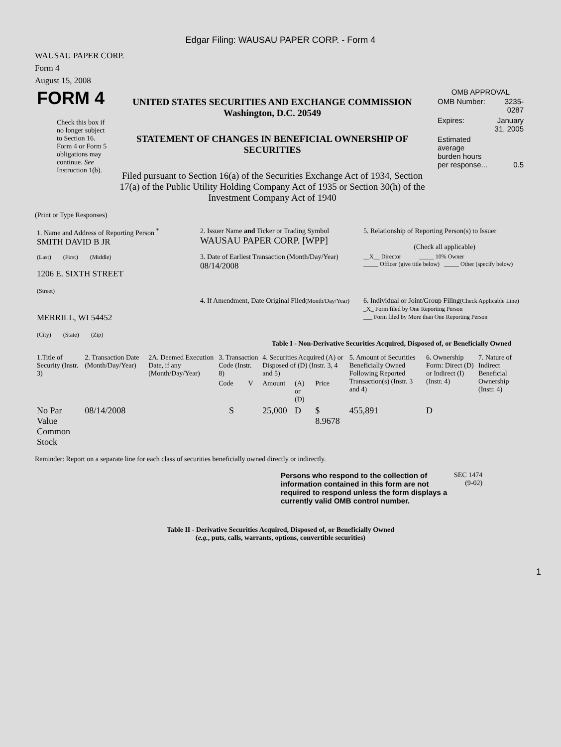Edgar Filing: WAUSAU PAPER CORP. - Form 4
WAUSAU PAPER CORP.
Form 4
August 15, 2008
| FORM 4 Check this box if no longer subject to Section 16. Form 4 or Form 5 obligations may continue. See Instruction 1(b). | UNITED STATES SECURITIES AND EXCHANGE COMMISSION Washington, D.C. 20549 STATEMENT OF CHANGES IN BENEFICIAL OWNERSHIP OF SECURITIES Filed pursuant to Section 16(a) of the Securities Exchange Act of 1934, Section 17(a) of the Public Utility Holding Company Act of 1935 or Section 30(h) of the Investment Company Act of 1940 | OMB APPROVAL / OMB Number: / 3235-0287 / / Expires: / January 31, 2005 / / Estimated average burden hours per response... / 0.5 / |
(Print or Type Responses)
| 1. Name and Address of Reporting Person <sup>*</sup> SMITH DAVID B JR | 2. Issuer Name and Ticker or Trading Symbol WAUSAU PAPER CORP. [WPP] | 5. Relationship of Reporting Person(s) to Issuer (Check all applicable) |
| (Last) (First) (Middle) 1206 E. SIXTH STREET (Street) | 3. Date of Earliest Transaction (Month/Day/Year) 08/14/2008 | __X__ Director _____ 10% Owner _____ Officer (give title below) _____ Other (specify below) |
| MERRILL, WI 54452 (City) (State) (Zip) | 4. If Amendment, Date Original Filed (Month/Day/Year) | 6. Individual or Joint/Group Filing (Check Applicable Line) _X_ Form filed by One Reporting Person ___ Form filed by More than One Reporting Person |
Table I - Non-Derivative Securities Acquired, Disposed of, or Beneficially Owned
| 1.Title of Security (Instr. 3) | 2. Transaction Date (Month/Day/Year) | 2A. Deemed Execution Date, if any (Month/Day/Year) | 3. Transaction Code (Instr. 8) | | 4. Securities Acquired (A) or Disposed of (D) (Instr. 3, 4 and 5) | | | 5. Amount of Securities Beneficially Owned Following Reported Transaction(s) (Instr. 3 and 4) | 6. Ownership Form: Direct (D) or Indirect (I) (Instr. 4) | 7. Nature of Indirect Beneficial Ownership (Instr. 4) |
| --- | --- | --- | --- | --- | --- | --- | --- | --- | --- | --- |
| | | | Code | V | Amount | (A) or (D) | Price | | | |
| No Par Value Common Stock | 08/14/2008 | | S | | 25,000 | D | $ 8.9678 | 455,891 | D | |
Reminder: Report on a separate line for each class of securities beneficially owned directly or indirectly.
| Persons who respond to the collection of information contained in this form are not required to respond unless the form displays a currently valid OMB control number. | SEC 1474 (9-02) |
Table II - Derivative Securities Acquired, Disposed of, or Beneficially Owned
(e.g., puts, calls, warrants, options, convertible securities)
1